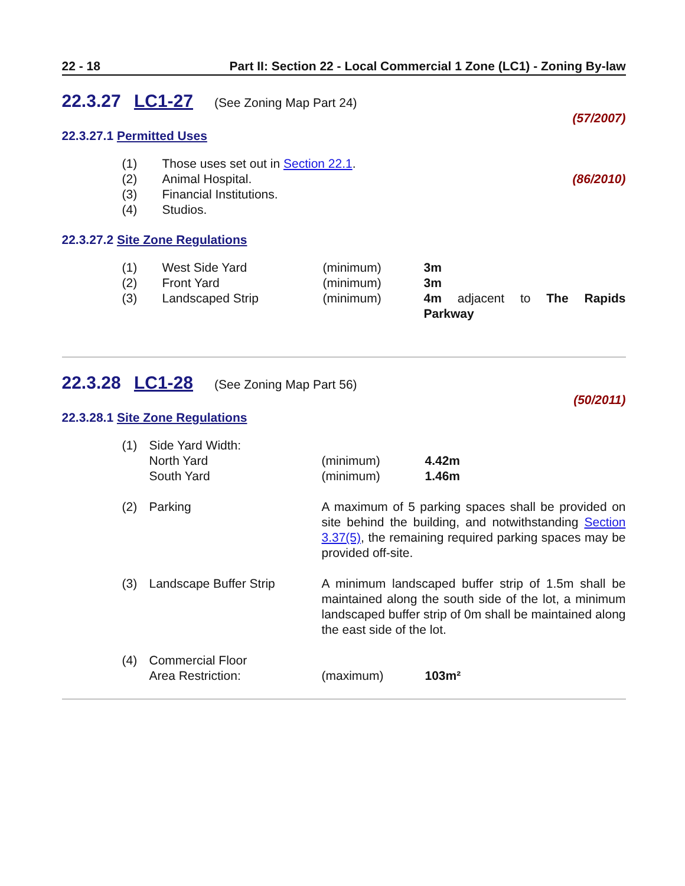22 - 18 Part II: Section 22 - Local Commercial 1 Zone (LC1) - Zoning By-law
22.3.27 LC1-27 (See Zoning Map Part 24)
(57/2007)
22.3.27.1 Permitted Uses
| (1) | Those uses set out in Section 22.1 . | |
| (2) | Animal Hospital. | (86/2010) |
| (3) | Financial Institutions. | |
| (4) | Studios. | |
22.3.27.2 Site Zone Regulations
| (1) | West Side Yard | (minimum) | 3m |
| (2) | Front Yard | (minimum) | 3m |
| (3) | Landscaped Strip | (minimum) | 4m adjacent to The Rapids Parkway |
22.3.28 LC1-28 (See Zoning Map Part 56)
(50/2011)
22.3.28.1 Site Zone Regulations
| (1) | Side Yard Width: North Yard South Yard | (minimum) (minimum) | 4.42m 1.46m |
| (2) | Parking | A maximum of 5 parking spaces shall be provided on site behind the building, and notwithstanding Section 3.37(5) , the remaining required parking spaces may be provided off-site. | |
| (3) | Landscape Buffer Strip | A minimum landscaped buffer strip of 1.5m shall be maintained along the south side of the lot, a minimum landscaped buffer strip of 0m shall be maintained along the east side of the lot. | |
| (4) | Commercial Floor Area Restriction: | (maximum) | 103m² |